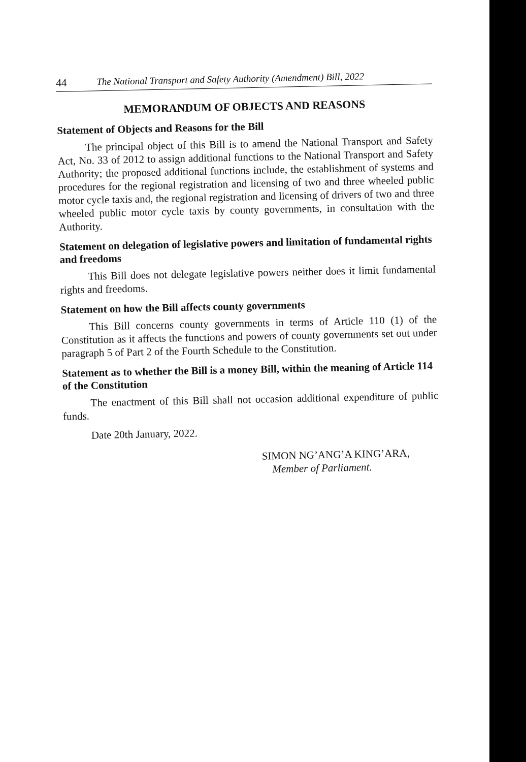44 The National Transport and Safety Authority (Amendment) Bill, 2022
MEMORANDUM OF OBJECTS AND REASONS
Statement of Objects and Reasons for the Bill
The principal object of this Bill is to amend the National Transport and Safety Act, No. 33 of 2012 to assign additional functions to the National Transport and Safety Authority; the proposed additional functions include, the establishment of systems and procedures for the regional registration and licensing of two and three wheeled public motor cycle taxis and, the regional registration and licensing of drivers of two and three wheeled public motor cycle taxis by county governments, in consultation with the Authority.
Statement on delegation of legislative powers and limitation of fundamental rights and freedoms
This Bill does not delegate legislative powers neither does it limit fundamental rights and freedoms.
Statement on how the Bill affects county governments
This Bill concerns county governments in terms of Article 110 (1) of the Constitution as it affects the functions and powers of county governments set out under paragraph 5 of Part 2 of the Fourth Schedule to the Constitution.
Statement as to whether the Bill is a money Bill, within the meaning of Article 114 of the Constitution
The enactment of this Bill shall not occasion additional expenditure of public funds.
Date 20th January, 2022.
SIMON NG’ANG’A KING’ARA,
Member of Parliament.